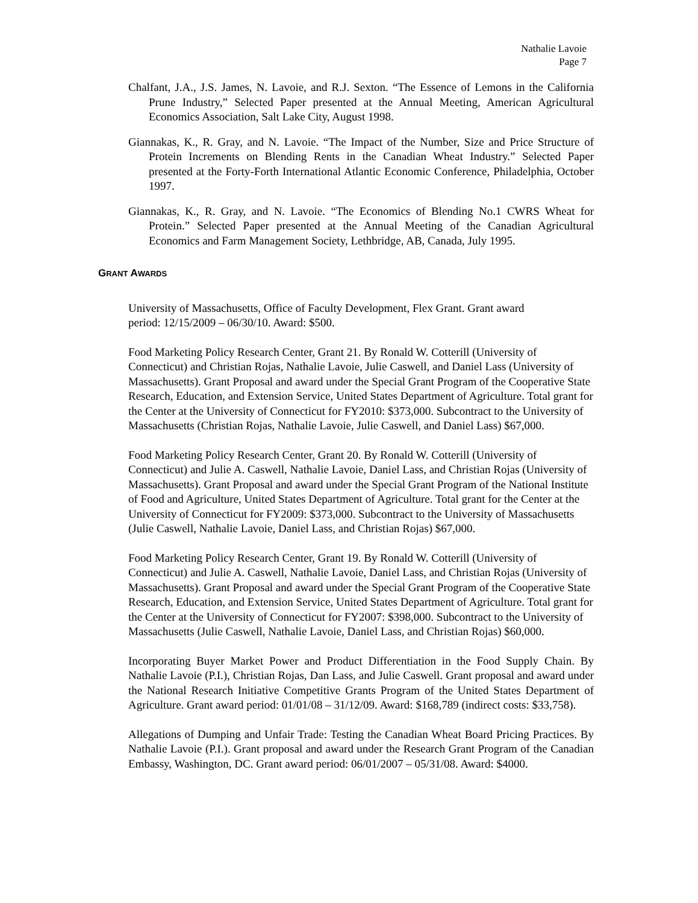Nathalie Lavoie
Page 7
Chalfant, J.A., J.S. James, N. Lavoie, and R.J. Sexton. “The Essence of Lemons in the California Prune Industry,” Selected Paper presented at the Annual Meeting, American Agricultural Economics Association, Salt Lake City, August 1998.
Giannakas, K., R. Gray, and N. Lavoie. “The Impact of the Number, Size and Price Structure of Protein Increments on Blending Rents in the Canadian Wheat Industry.” Selected Paper presented at the Forty-Forth International Atlantic Economic Conference, Philadelphia, October 1997.
Giannakas, K., R. Gray, and N. Lavoie. “The Economics of Blending No.1 CWRS Wheat for Protein.” Selected Paper presented at the Annual Meeting of the Canadian Agricultural Economics and Farm Management Society, Lethbridge, AB, Canada, July 1995.
GRANT AWARDS
University of Massachusetts, Office of Faculty Development, Flex Grant. Grant award
period: 12/15/2009 – 06/30/10. Award: $500.
Food Marketing Policy Research Center, Grant 21. By Ronald W. Cotterill (University of Connecticut) and Christian Rojas, Nathalie Lavoie, Julie Caswell, and Daniel Lass (University of Massachusetts). Grant Proposal and award under the Special Grant Program of the Cooperative State Research, Education, and Extension Service, United States Department of Agriculture. Total grant for the Center at the University of Connecticut for FY2010: $373,000. Subcontract to the University of Massachusetts (Christian Rojas, Nathalie Lavoie, Julie Caswell, and Daniel Lass) $67,000.
Food Marketing Policy Research Center, Grant 20. By Ronald W. Cotterill (University of Connecticut) and Julie A. Caswell, Nathalie Lavoie, Daniel Lass, and Christian Rojas (University of Massachusetts). Grant Proposal and award under the Special Grant Program of the National Institute of Food and Agriculture, United States Department of Agriculture. Total grant for the Center at the University of Connecticut for FY2009: $373,000. Subcontract to the University of Massachusetts (Julie Caswell, Nathalie Lavoie, Daniel Lass, and Christian Rojas) $67,000.
Food Marketing Policy Research Center, Grant 19. By Ronald W. Cotterill (University of Connecticut) and Julie A. Caswell, Nathalie Lavoie, Daniel Lass, and Christian Rojas (University of Massachusetts). Grant Proposal and award under the Special Grant Program of the Cooperative State Research, Education, and Extension Service, United States Department of Agriculture. Total grant for the Center at the University of Connecticut for FY2007: $398,000. Subcontract to the University of Massachusetts (Julie Caswell, Nathalie Lavoie, Daniel Lass, and Christian Rojas) $60,000.
Incorporating Buyer Market Power and Product Differentiation in the Food Supply Chain. By Nathalie Lavoie (P.I.), Christian Rojas, Dan Lass, and Julie Caswell. Grant proposal and award under the National Research Initiative Competitive Grants Program of the United States Department of Agriculture. Grant award period: 01/01/08 – 31/12/09. Award: $168,789 (indirect costs: $33,758).
Allegations of Dumping and Unfair Trade: Testing the Canadian Wheat Board Pricing Practices. By Nathalie Lavoie (P.I.). Grant proposal and award under the Research Grant Program of the Canadian Embassy, Washington, DC. Grant award period: 06/01/2007 – 05/31/08. Award: $4000.